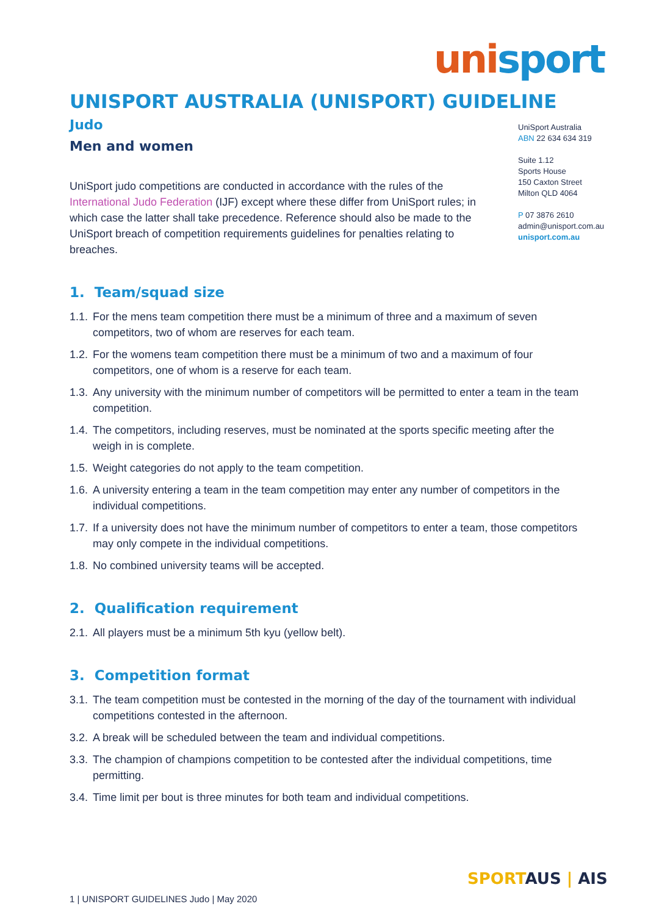unisport
UniSport Australia
ABN 22 634 634 319
Suite 1.12
Sports House
150 Caxton Street
Milton QLD 4064
P 07 3876 2610
admin@unisport.com.au
unisport.com.au
UNISPORT AUSTRALIA (UNISPORT) GUIDELINE
Judo
Men and women
UniSport judo competitions are conducted in accordance with the rules of the International Judo Federation (IJF) except where these differ from UniSport rules; in which case the latter shall take precedence. Reference should also be made to the UniSport breach of competition requirements guidelines for penalties relating to breaches.
1. Team/squad size
1.1. For the mens team competition there must be a minimum of three and a maximum of seven competitors, two of whom are reserves for each team.
1.2. For the womens team competition there must be a minimum of two and a maximum of four competitors, one of whom is a reserve for each team.
1.3. Any university with the minimum number of competitors will be permitted to enter a team in the team competition.
1.4. The competitors, including reserves, must be nominated at the sports specific meeting after the weigh in is complete.
1.5. Weight categories do not apply to the team competition.
1.6. A university entering a team in the team competition may enter any number of competitors in the individual competitions.
1.7. If a university does not have the minimum number of competitors to enter a team, those competitors may only compete in the individual competitions.
1.8. No combined university teams will be accepted.
2. Qualification requirement
2.1. All players must be a minimum 5th kyu (yellow belt).
3. Competition format
3.1. The team competition must be contested in the morning of the day of the tournament with individual competitions contested in the afternoon.
3.2. A break will be scheduled between the team and individual competitions.
3.3. The champion of champions competition to be contested after the individual competitions, time permitting.
3.4. Time limit per bout is three minutes for both team and individual competitions.
SPORTAUS | AIS
1 | UNISPORT GUIDELINES Judo | May 2020